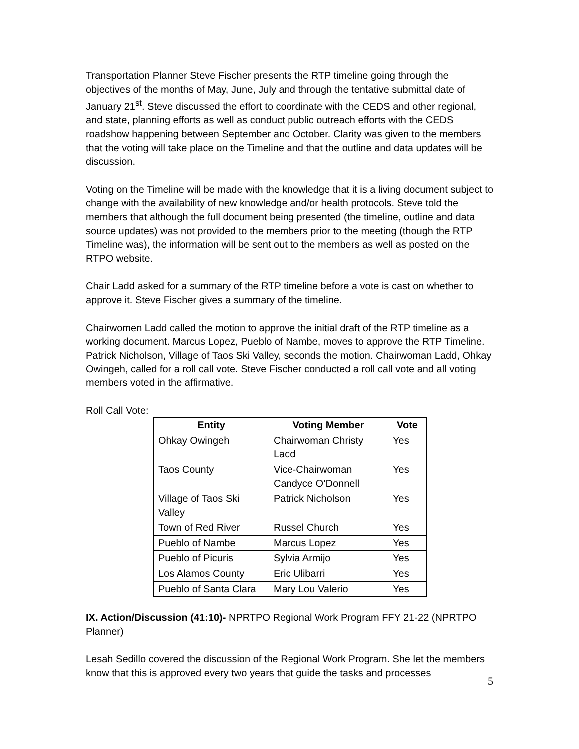Transportation Planner Steve Fischer presents the RTP timeline going through the objectives of the months of May, June, July and through the tentative submittal date of January 21<sup>st</sup>. Steve discussed the effort to coordinate with the CEDS and other regional, and state, planning efforts as well as conduct public outreach efforts with the CEDS roadshow happening between September and October. Clarity was given to the members that the voting will take place on the Timeline and that the outline and data updates will be discussion.
Voting on the Timeline will be made with the knowledge that it is a living document subject to change with the availability of new knowledge and/or health protocols. Steve told the members that although the full document being presented (the timeline, outline and data source updates) was not provided to the members prior to the meeting (though the RTP Timeline was), the information will be sent out to the members as well as posted on the RTPO website.
Chair Ladd asked for a summary of the RTP timeline before a vote is cast on whether to approve it. Steve Fischer gives a summary of the timeline.
Chairwomen Ladd called the motion to approve the initial draft of the RTP timeline as a working document. Marcus Lopez, Pueblo of Nambe, moves to approve the RTP Timeline. Patrick Nicholson, Village of Taos Ski Valley, seconds the motion. Chairwoman Ladd, Ohkay Owingeh, called for a roll call vote. Steve Fischer conducted a roll call vote and all voting members voted in the affirmative.
Roll Call Vote:
| Entity | Voting Member | Vote |
| --- | --- | --- |
| Ohkay Owingeh | Chairwoman Christy Ladd | Yes |
| Taos County | Vice-Chairwoman Candyce O’Donnell | Yes |
| Village of Taos Ski Valley | Patrick Nicholson | Yes |
| Town of Red River | Russel Church | Yes |
| Pueblo of Nambe | Marcus Lopez | Yes |
| Pueblo of Picuris | Sylvia Armijo | Yes |
| Los Alamos County | Eric Ulibarri | Yes |
| Pueblo of Santa Clara | Mary Lou Valerio | Yes |
IX. Action/Discussion (41:10)- NPRTPO Regional Work Program FFY 21-22 (NPRTPO Planner)
Lesah Sedillo covered the discussion of the Regional Work Program. She let the members know that this is approved every two years that guide the tasks and processes
5